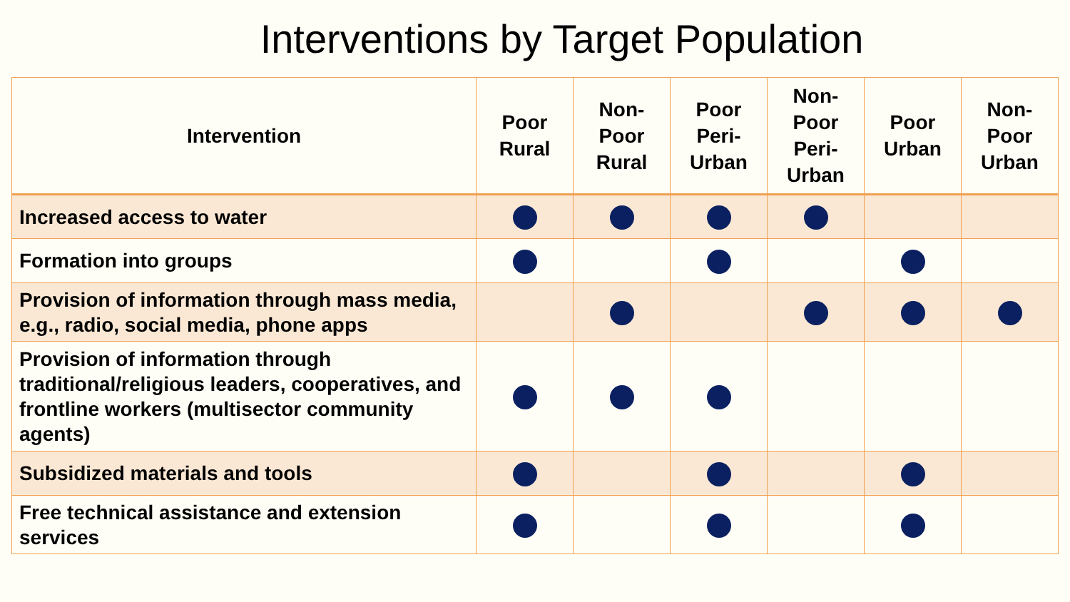Interventions by Target Population
| Intervention | Poor Rural | Non- Poor Rural | Poor Peri- Urban | Non- Poor Peri- Urban | Poor Urban | Non- Poor Urban |
| --- | --- | --- | --- | --- | --- | --- |
| Increased access to water | | | | | | |
| Formation into groups | | | | | | |
| Provision of information through mass media, e.g., radio, social media, phone apps | | | | | | |
| Provision of information through traditional/religious leaders, cooperatives, and frontline workers (multisector community agents) | | | | | | |
| Subsidized materials and tools | | | | | | |
| Free technical assistance and extension services | | | | | | |